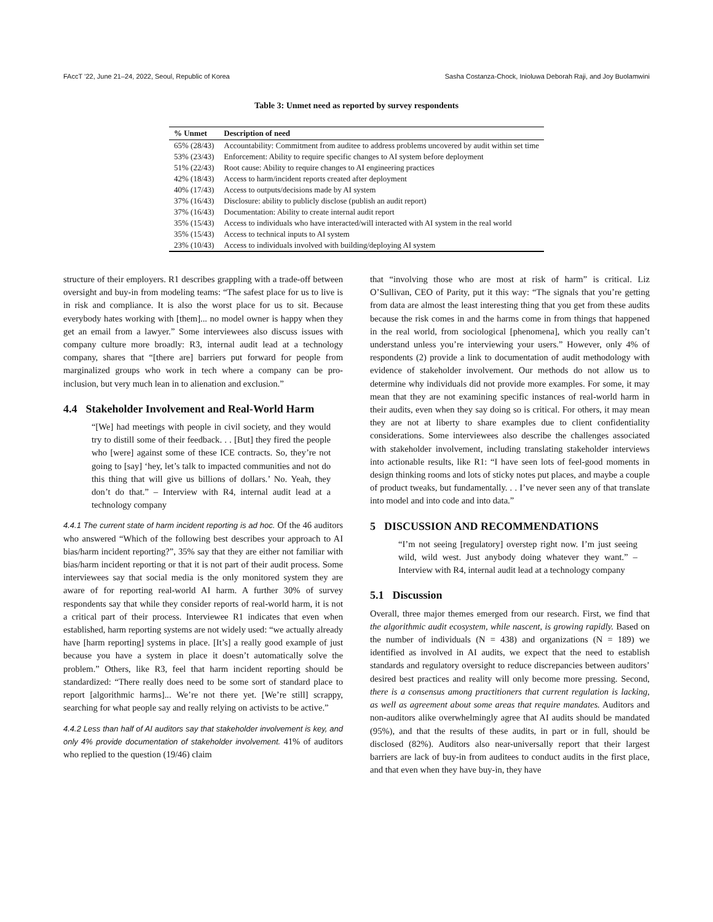FAccT ’22, June 21–24, 2022, Seoul, Republic of Korea Sasha Costanza-Chock, Inioluwa Deborah Raji, and Joy Buolamwini
Table 3: Unmet need as reported by survey respondents
| % Unmet | Description of need |
| --- | --- |
| 65% (28/43) | Accountability: Commitment from auditee to address problems uncovered by audit within set time |
| 53% (23/43) | Enforcement: Ability to require specific changes to AI system before deployment |
| 51% (22/43) | Root cause: Ability to require changes to AI engineering practices |
| 42% (18/43) | Access to harm/incident reports created after deployment |
| 40% (17/43) | Access to outputs/decisions made by AI system |
| 37% (16/43) | Disclosure: ability to publicly disclose (publish an audit report) |
| 37% (16/43) | Documentation: Ability to create internal audit report |
| 35% (15/43) | Access to individuals who have interacted/will interacted with AI system in the real world |
| 35% (15/43) | Access to technical inputs to AI system |
| 23% (10/43) | Access to individuals involved with building/deploying AI system |
structure of their employers. R1 describes grappling with a trade-off between oversight and buy-in from modeling teams: “The safest place for us to live is in risk and compliance. It is also the worst place for us to sit. Because everybody hates working with [them]... no model owner is happy when they get an email from a lawyer.” Some interviewees also discuss issues with company culture more broadly: R3, internal audit lead at a technology company, shares that “[there are] barriers put forward for people from marginalized groups who work in tech where a company can be pro-inclusion, but very much lean in to alienation and exclusion.”
4.4 Stakeholder Involvement and Real-World Harm
“[We] had meetings with people in civil society, and they would try to distill some of their feedback. . . [But] they fired the people who [were] against some of these ICE contracts. So, they’re not going to [say] ‘hey, let’s talk to impacted communities and not do this thing that will give us billions of dollars.’ No. Yeah, they don’t do that.” – Interview with R4, internal audit lead at a technology company
4.4.1 The current state of harm incident reporting is ad hoc. Of the 46 auditors who answered “Which of the following best describes your approach to AI bias/harm incident reporting?”, 35% say that they are either not familiar with bias/harm incident reporting or that it is not part of their audit process. Some interviewees say that social media is the only monitored system they are aware of for reporting real-world AI harm. A further 30% of survey respondents say that while they consider reports of real-world harm, it is not a critical part of their process. Interviewee R1 indicates that even when established, harm reporting systems are not widely used: “we actually already have [harm reporting] systems in place. [It’s] a really good example of just because you have a system in place it doesn’t automatically solve the problem.” Others, like R3, feel that harm incident reporting should be standardized: “There really does need to be some sort of standard place to report [algorithmic harms]... We’re not there yet. [We’re still] scrappy, searching for what people say and really relying on activists to be active.”
4.4.2 Less than half of AI auditors say that stakeholder involvement is key, and only 4% provide documentation of stakeholder involvement. 41% of auditors who replied to the question (19/46) claim
that “involving those who are most at risk of harm” is critical. Liz O’Sullivan, CEO of Parity, put it this way: “The signals that you’re getting from data are almost the least interesting thing that you get from these audits because the risk comes in and the harms come in from things that happened in the real world, from sociological [phenomena], which you really can’t understand unless you’re interviewing your users.” However, only 4% of respondents (2) provide a link to documentation of audit methodology with evidence of stakeholder involvement. Our methods do not allow us to determine why individuals did not provide more examples. For some, it may mean that they are not examining specific instances of real-world harm in their audits, even when they say doing so is critical. For others, it may mean they are not at liberty to share examples due to client confidentiality considerations. Some interviewees also describe the challenges associated with stakeholder involvement, including translating stakeholder interviews into actionable results, like R1: “I have seen lots of feel-good moments in design thinking rooms and lots of sticky notes put places, and maybe a couple of product tweaks, but fundamentally. . . I’ve never seen any of that translate into model and into code and into data.”
5 DISCUSSION AND RECOMMENDATIONS
“I’m not seeing [regulatory] overstep right now. I’m just seeing wild, wild west. Just anybody doing whatever they want.” – Interview with R4, internal audit lead at a technology company
5.1 Discussion
Overall, three major themes emerged from our research. First, we find that the algorithmic audit ecosystem, while nascent, is growing rapidly. Based on the number of individuals (N = 438) and organizations (N = 189) we identified as involved in AI audits, we expect that the need to establish standards and regulatory oversight to reduce discrepancies between auditors’ desired best practices and reality will only become more pressing. Second, there is a consensus among practitioners that current regulation is lacking, as well as agreement about some areas that require mandates. Auditors and non-auditors alike overwhelmingly agree that AI audits should be mandated (95%), and that the results of these audits, in part or in full, should be disclosed (82%). Auditors also near-universally report that their largest barriers are lack of buy-in from auditees to conduct audits in the first place, and that even when they have buy-in, they have